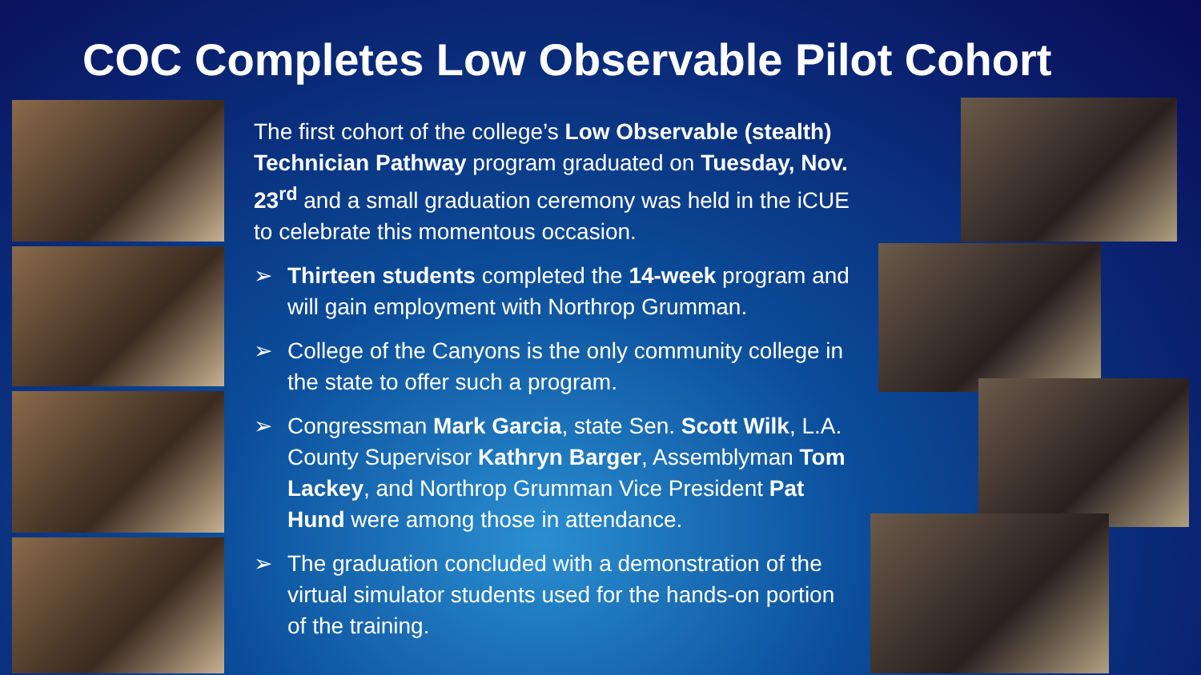COC Completes Low Observable Pilot Cohort
The first cohort of the college’s Low Observable (stealth) Technician Pathway program graduated on Tuesday, Nov. 23<sup>rd</sup> and a small graduation ceremony was held in the iCUE to celebrate this momentous occasion.
➢ Thirteen students completed the 14-week program and will gain employment with Northrop Grumman.
➢ College of the Canyons is the only community college in the state to offer such a program.
➢ Congressman Mark Garcia, state Sen. Scott Wilk, L.A. County Supervisor Kathryn Barger, Assemblyman Tom Lackey, and Northrop Grumman Vice President Pat Hund were among those in attendance.
➢ The graduation concluded with a demonstration of the virtual simulator students used for the hands-on portion of the training.